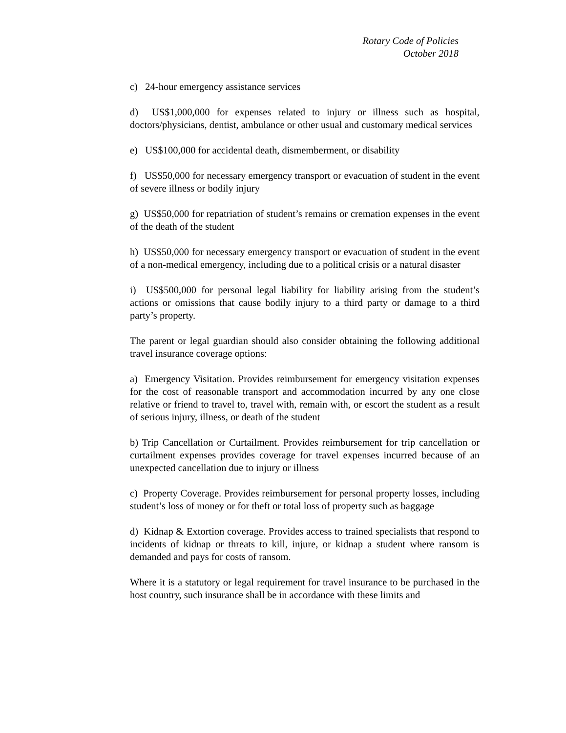Rotary Code of Policies
October 2018
c) 24-hour emergency assistance services
d) US$1,000,000 for expenses related to injury or illness such as hospital, doctors/physicians, dentist, ambulance or other usual and customary medical services
e) US$100,000 for accidental death, dismemberment, or disability
f) US$50,000 for necessary emergency transport or evacuation of student in the event of severe illness or bodily injury
g) US$50,000 for repatriation of student’s remains or cremation expenses in the event of the death of the student
h) US$50,000 for necessary emergency transport or evacuation of student in the event of a non-medical emergency, including due to a political crisis or a natural disaster
i) US$500,000 for personal legal liability for liability arising from the student’s actions or omissions that cause bodily injury to a third party or damage to a third party’s property.
The parent or legal guardian should also consider obtaining the following additional travel insurance coverage options:
a) Emergency Visitation. Provides reimbursement for emergency visitation expenses for the cost of reasonable transport and accommodation incurred by any one close relative or friend to travel to, travel with, remain with, or escort the student as a result of serious injury, illness, or death of the student
b) Trip Cancellation or Curtailment. Provides reimbursement for trip cancellation or curtailment expenses provides coverage for travel expenses incurred because of an unexpected cancellation due to injury or illness
c) Property Coverage. Provides reimbursement for personal property losses, including student’s loss of money or for theft or total loss of property such as baggage
d) Kidnap & Extortion coverage. Provides access to trained specialists that respond to incidents of kidnap or threats to kill, injure, or kidnap a student where ransom is demanded and pays for costs of ransom.
Where it is a statutory or legal requirement for travel insurance to be purchased in the host country, such insurance shall be in accordance with these limits and